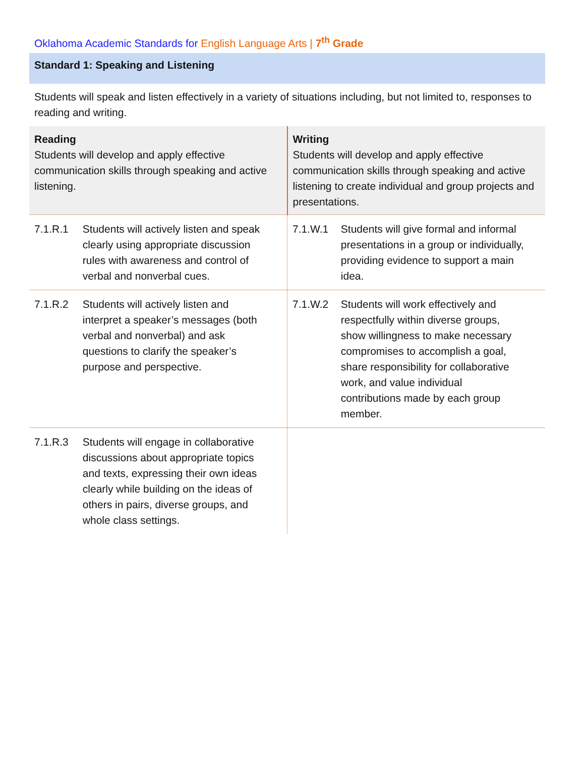Oklahoma Academic Standards for English Language Arts | 7<sup>th</sup> Grade
Standard 1: Speaking and Listening
Students will speak and listen effectively in a variety of situations including, but not limited to, responses to reading and writing.
| Reading Students will develop and apply effective communication skills through speaking and active listening. | Writing Students will develop and apply effective communication skills through speaking and active listening to create individual and group projects and presentations. |
| 7.1.R.1 Students will actively listen and speak clearly using appropriate discussion rules with awareness and control of verbal and nonverbal cues. | 7.1.W.1 Students will give formal and informal presentations in a group or individually, providing evidence to support a main idea. |
| 7.1.R.2 Students will actively listen and interpret a speaker’s messages (both verbal and nonverbal) and ask questions to clarify the speaker’s purpose and perspective. | 7.1.W.2 Students will work effectively and respectfully within diverse groups, show willingness to make necessary compromises to accomplish a goal, share responsibility for collaborative work, and value individual contributions made by each group member. |
| 7.1.R.3 Students will engage in collaborative discussions about appropriate topics and texts, expressing their own ideas clearly while building on the ideas of others in pairs, diverse groups, and whole class settings. | |